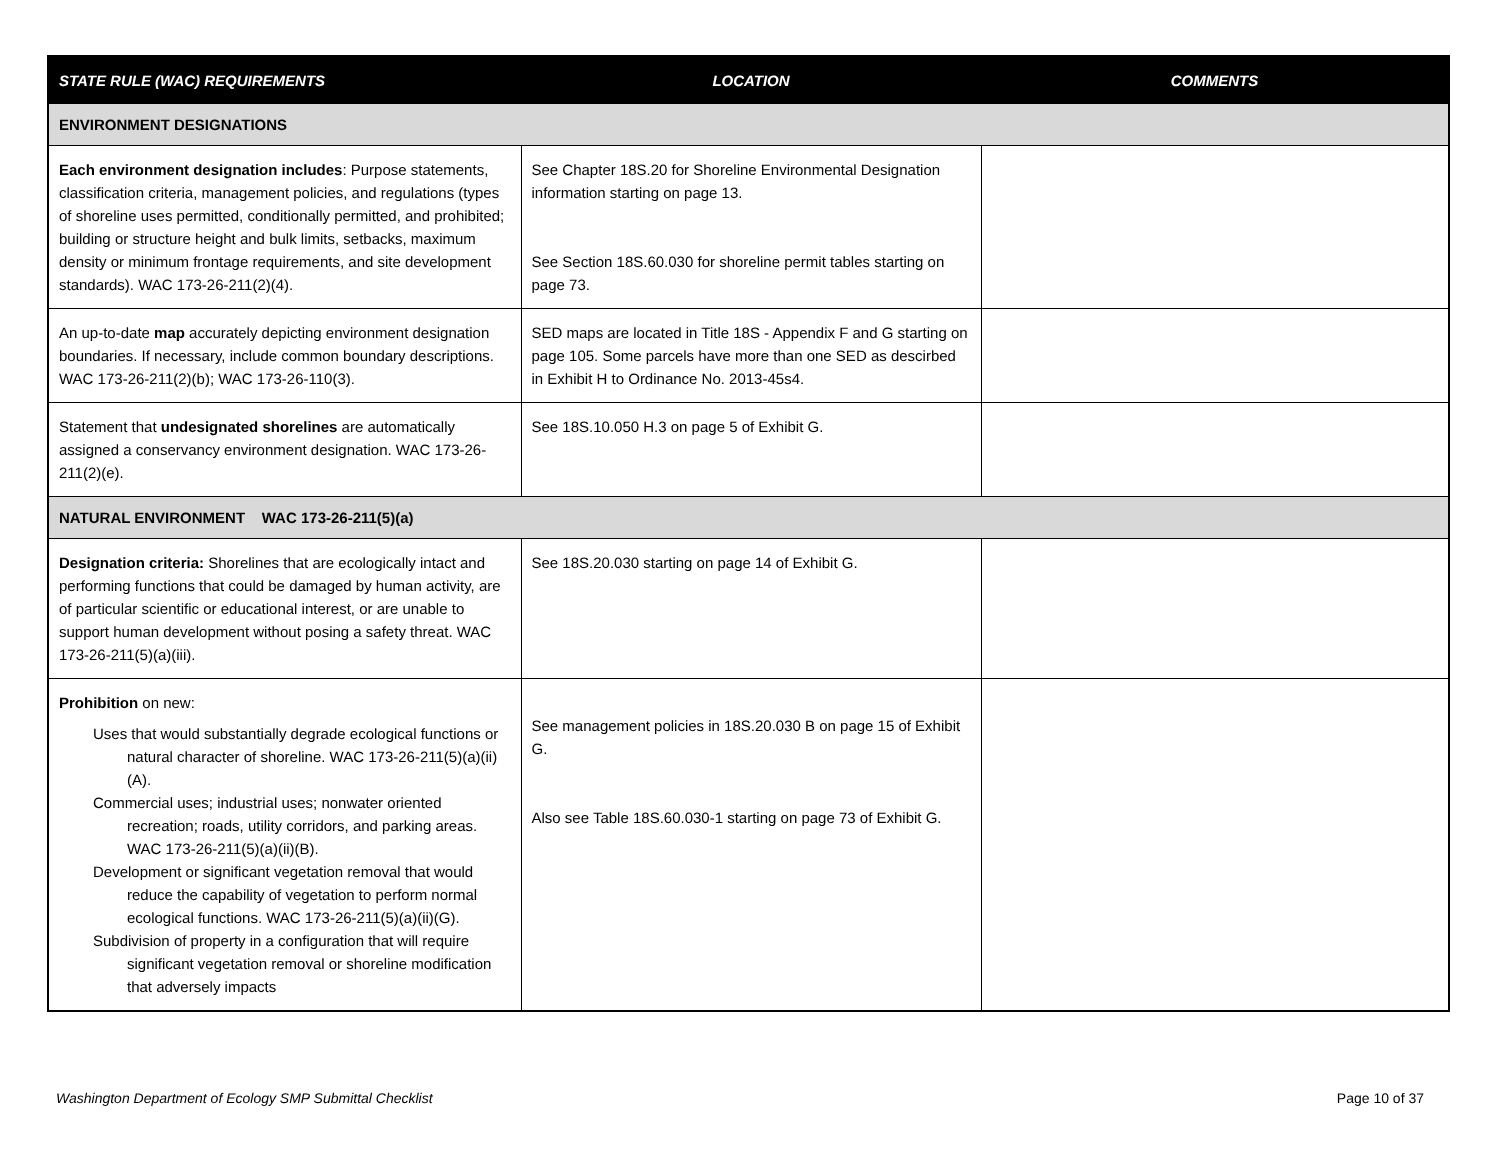| STATE RULE (WAC) REQUIREMENTS | LOCATION | COMMENTS |
| --- | --- | --- |
| ENVIRONMENT DESIGNATIONS | | |
| Each environment designation includes : Purpose statements, classification criteria, management policies, and regulations (types of shoreline uses permitted, conditionally permitted, and prohibited; building or structure height and bulk limits, setbacks, maximum density or minimum frontage requirements, and site development standards). WAC 173-26-211(2)(4). | See Chapter 18S.20 for Shoreline Environmental Designation information starting on page 13. See Section 18S.60.030 for shoreline permit tables starting on page 73. | |
| An up-to-date map accurately depicting environment designation boundaries. If necessary, include common boundary descriptions. WAC 173-26-211(2)(b); WAC 173-26-110(3). | SED maps are located in Title 18S - Appendix F and G starting on page 105. Some parcels have more than one SED as descirbed in Exhibit H to Ordinance No. 2013-45s4. | |
| Statement that undesignated shorelines are automatically assigned a conservancy environment designation. WAC 173-26-211(2)(e). | See 18S.10.050 H.3 on page 5 of Exhibit G. | |
| NATURAL ENVIRONMENT WAC 173-26-211(5)(a) | | |
| Designation criteria: Shorelines that are ecologically intact and performing functions that could be damaged by human activity, are of particular scientific or educational interest, or are unable to support human development without posing a safety threat. WAC 173-26-211(5)(a)(iii). | See 18S.20.030 starting on page 14 of Exhibit G. | |
| Prohibition on new: Uses that would substantially degrade ecological functions or natural character of shoreline. WAC 173-26-211(5)(a)(ii)(A). Commercial uses; industrial uses; nonwater oriented recreation; roads, utility corridors, and parking areas. WAC 173-26-211(5)(a)(ii)(B). Development or significant vegetation removal that would reduce the capability of vegetation to perform normal ecological functions. WAC 173-26-211(5)(a)(ii)(G). Subdivision of property in a configuration that will require significant vegetation removal or shoreline modification that adversely impacts | See management policies in 18S.20.030 B on page 15 of Exhibit G. Also see Table 18S.60.030-1 starting on page 73 of Exhibit G. | |
Washington Department of Ecology SMP Submittal Checklist Page 10 of 37